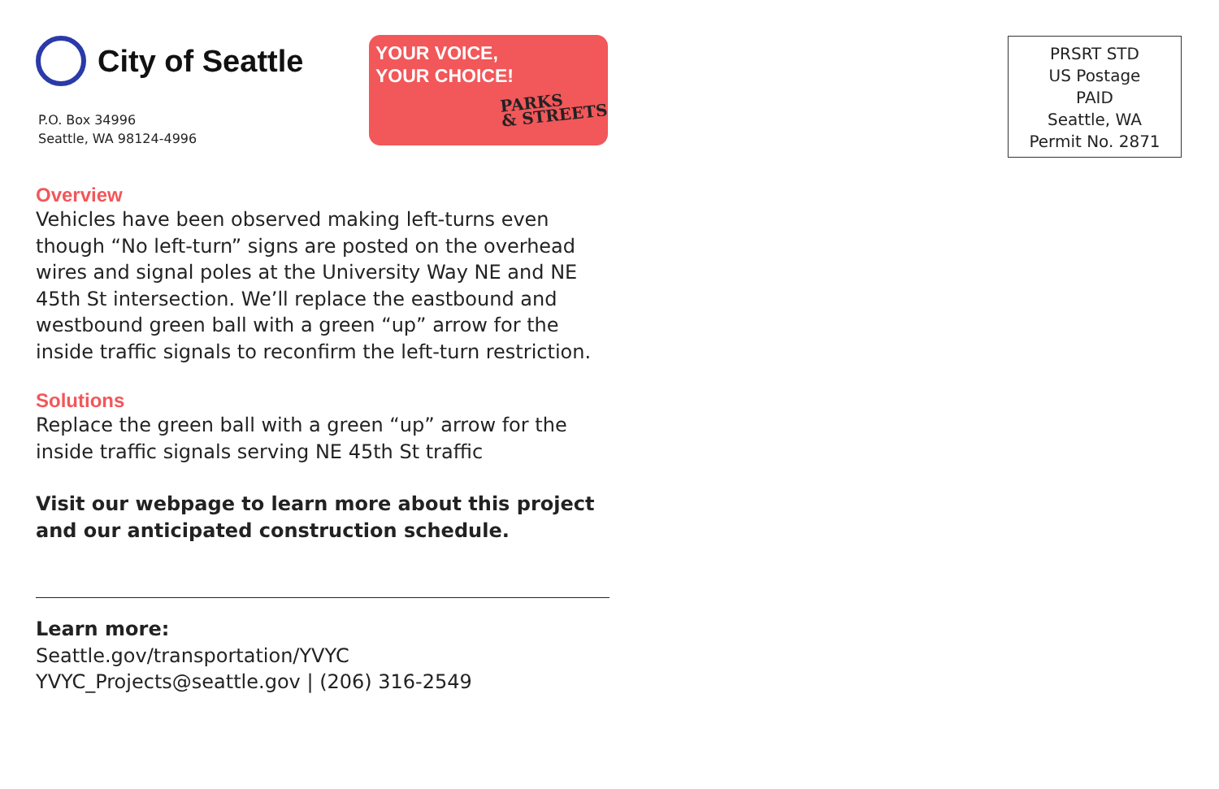City of Seattle
P.O. Box 34996
Seattle, WA 98124-4996
Overview
Vehicles have been observed making left-turns even though “No left-turn” signs are posted on the overhead wires and signal poles at the University Way NE and NE 45th St intersection. We’ll replace the eastbound and westbound green ball with a green “up” arrow for the inside traffic signals to reconfirm the left-turn restriction.
Solutions
Replace the green ball with a green “up” arrow for the inside traffic signals serving NE 45th St traffic
Visit our webpage to learn more about this project and our anticipated construction schedule.
Learn more:
Seattle.gov/transportation/YVYC
YVYC_Projects@seattle.gov | (206) 316-2549
YOUR VOICE,
YOUR CHOICE!
PARKS
& STREETS
PRSRT STD
US Postage
PAID
Seattle, WA
Permit No. 2871